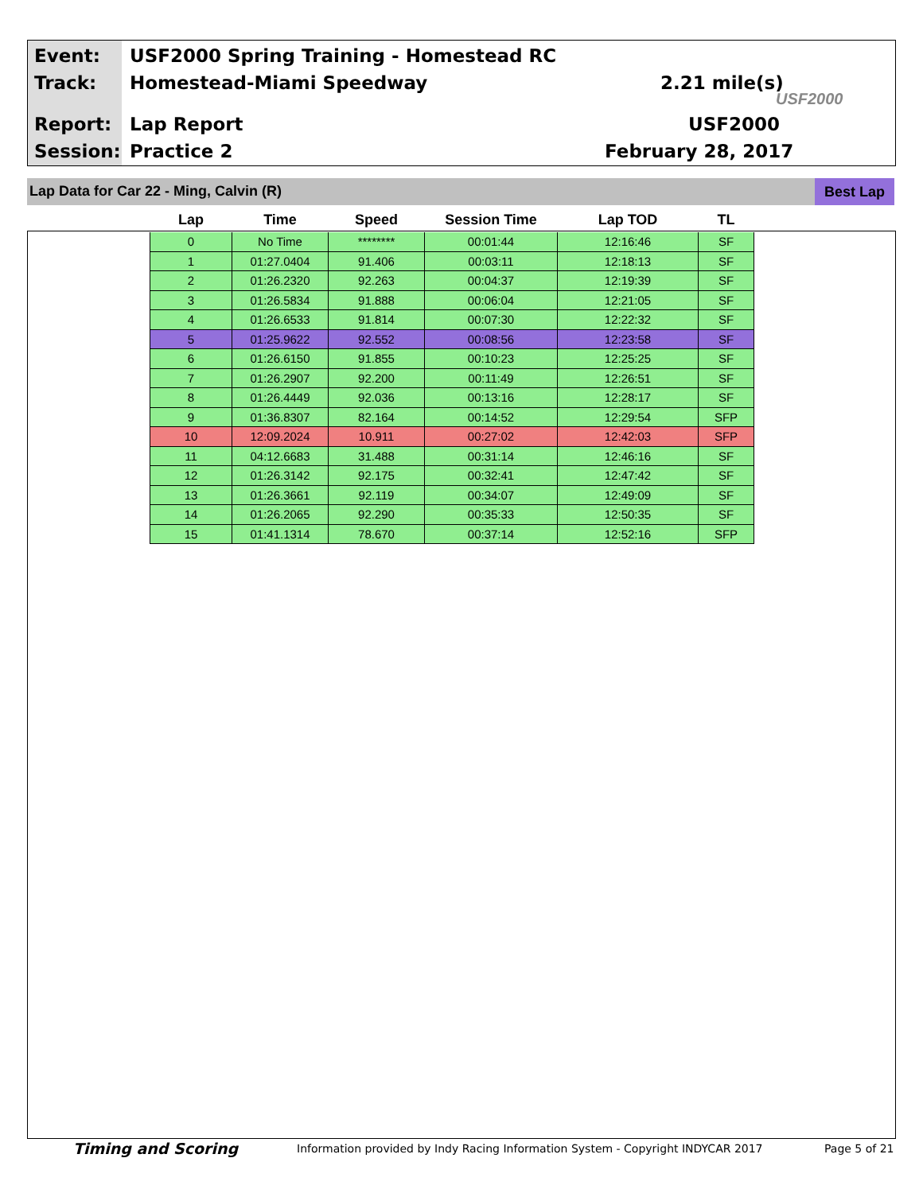Event:
USF2000 Spring Training - Homestead RC
Track: Homestead-Miami Speedway 2.21 mile(s)
Report: Lap Report USF2000
Session: Practice 2 February 28, 2017
USF2000
Lap Data for Car 22 - Ming, Calvin (R)
Best Lap
| Lap | Time | Speed | Session Time | Lap TOD | TL |
| --- | --- | --- | --- | --- | --- |
| 0 | No Time | ******** | 00:01:44 | 12:16:46 | SF |
| 1 | 01:27.0404 | 91.406 | 00:03:11 | 12:18:13 | SF |
| 2 | 01:26.2320 | 92.263 | 00:04:37 | 12:19:39 | SF |
| 3 | 01:26.5834 | 91.888 | 00:06:04 | 12:21:05 | SF |
| 4 | 01:26.6533 | 91.814 | 00:07:30 | 12:22:32 | SF |
| 5 | 01:25.9622 | 92.552 | 00:08:56 | 12:23:58 | SF |
| 6 | 01:26.6150 | 91.855 | 00:10:23 | 12:25:25 | SF |
| 7 | 01:26.2907 | 92.200 | 00:11:49 | 12:26:51 | SF |
| 8 | 01:26.4449 | 92.036 | 00:13:16 | 12:28:17 | SF |
| 9 | 01:36.8307 | 82.164 | 00:14:52 | 12:29:54 | SFP |
| 10 | 12:09.2024 | 10.911 | 00:27:02 | 12:42:03 | SFP |
| 11 | 04:12.6683 | 31.488 | 00:31:14 | 12:46:16 | SF |
| 12 | 01:26.3142 | 92.175 | 00:32:41 | 12:47:42 | SF |
| 13 | 01:26.3661 | 92.119 | 00:34:07 | 12:49:09 | SF |
| 14 | 01:26.2065 | 92.290 | 00:35:33 | 12:50:35 | SF |
| 15 | 01:41.1314 | 78.670 | 00:37:14 | 12:52:16 | SFP |
Timing and Scoring
Information provided by Indy Racing Information System - Copyright INDYCAR 2017
Page 5 of 21